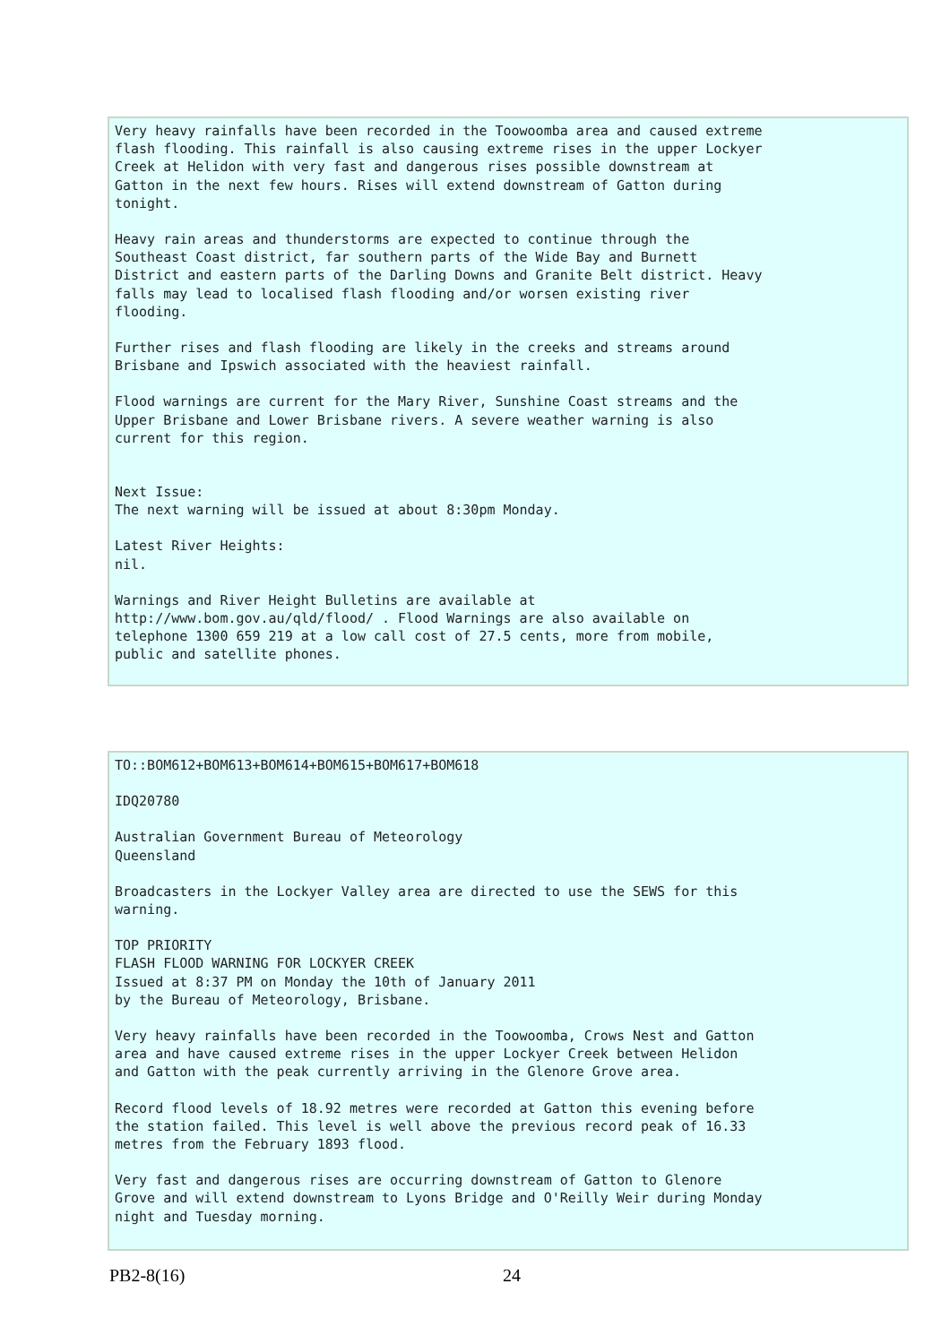Very heavy rainfalls have been recorded in the Toowoomba area and caused extreme flash flooding. This rainfall is also causing extreme rises in the upper Lockyer Creek at Helidon with very fast and dangerous rises possible downstream at Gatton in the next few hours. Rises will extend downstream of Gatton during tonight.
Heavy rain areas and thunderstorms are expected to continue through the Southeast Coast district, far southern parts of the Wide Bay and Burnett District and eastern parts of the Darling Downs and Granite Belt district. Heavy falls may lead to localised flash flooding and/or worsen existing river flooding.
Further rises and flash flooding are likely in the creeks and streams around Brisbane and Ipswich associated with the heaviest rainfall.
Flood warnings are current for the Mary River, Sunshine Coast streams and the Upper Brisbane and Lower Brisbane rivers. A severe weather warning is also current for this region.
Next Issue: The next warning will be issued at about 8:30pm Monday.
Latest River Heights: nil.
Warnings and River Height Bulletins are available at http://www.bom.gov.au/qld/flood/ . Flood Warnings are also available on telephone 1300 659 219 at a low call cost of 27.5 cents, more from mobile, public and satellite phones.
TO::BOM612+BOM613+BOM614+BOM615+BOM617+BOM618
IDQ20780
Australian Government Bureau of Meteorology Queensland
Broadcasters in the Lockyer Valley area are directed to use the SEWS for this warning.
TOP PRIORITY FLASH FLOOD WARNING FOR LOCKYER CREEK Issued at 8:37 PM on Monday the 10th of January 2011 by the Bureau of Meteorology, Brisbane.
Very heavy rainfalls have been recorded in the Toowoomba, Crows Nest and Gatton area and have caused extreme rises in the upper Lockyer Creek between Helidon and Gatton with the peak currently arriving in the Glenore Grove area.
Record flood levels of 18.92 metres were recorded at Gatton this evening before the station failed. This level is well above the previous record peak of 16.33 metres from the February 1893 flood.
Very fast and dangerous rises are occurring downstream of Gatton to Glenore Grove and will extend downstream to Lyons Bridge and O'Reilly Weir during Monday night and Tuesday morning.
PB2-8(16) 24